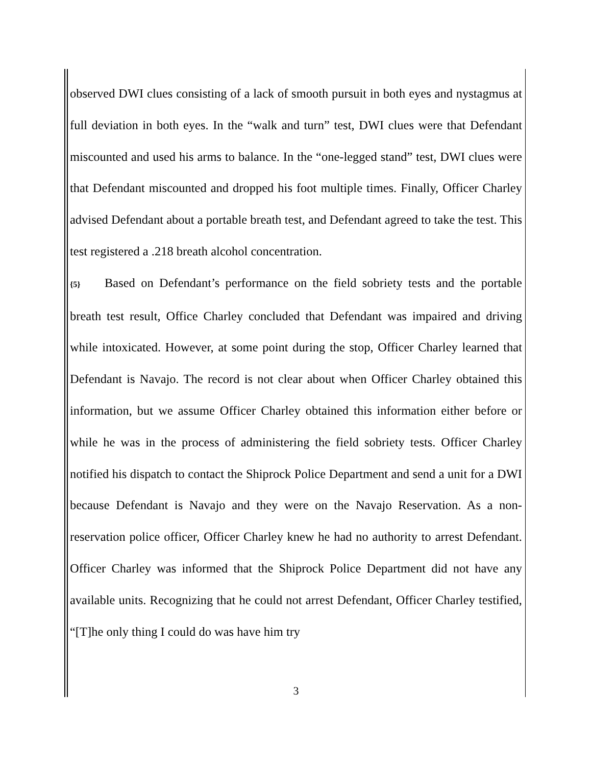observed DWI clues consisting of a lack of smooth pursuit in both eyes and nystagmus at full deviation in both eyes. In the “walk and turn” test, DWI clues were that Defendant miscounted and used his arms to balance. In the “one-legged stand” test, DWI clues were that Defendant miscounted and dropped his foot multiple times. Finally, Officer Charley advised Defendant about a portable breath test, and Defendant agreed to take the test. This test registered a .218 breath alcohol concentration.
{5} Based on Defendant’s performance on the field sobriety tests and the portable breath test result, Office Charley concluded that Defendant was impaired and driving while intoxicated. However, at some point during the stop, Officer Charley learned that Defendant is Navajo. The record is not clear about when Officer Charley obtained this information, but we assume Officer Charley obtained this information either before or while he was in the process of administering the field sobriety tests. Officer Charley notified his dispatch to contact the Shiprock Police Department and send a unit for a DWI because Defendant is Navajo and they were on the Navajo Reservation. As a non-reservation police officer, Officer Charley knew he had no authority to arrest Defendant. Officer Charley was informed that the Shiprock Police Department did not have any available units. Recognizing that he could not arrest Defendant, Officer Charley testified, “[T]he only thing I could do was have him try
3